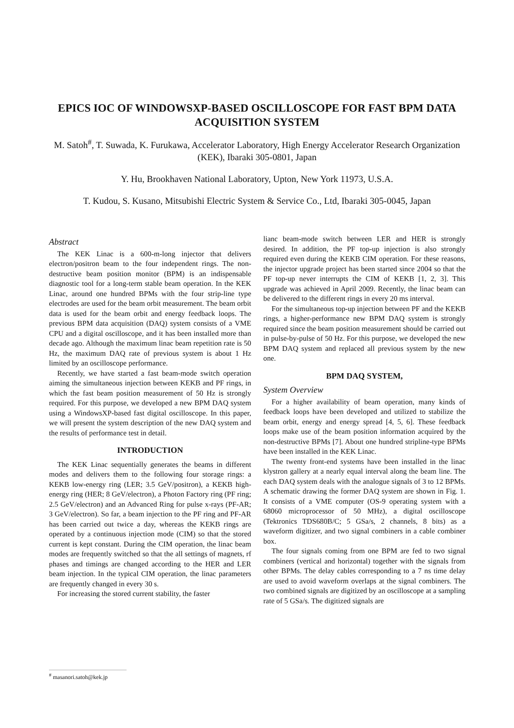EPICS IOC OF WINDOWSXP-BASED OSCILLOSCOPE FOR FAST BPM DATA ACQUISITION SYSTEM
M. Satoh<sup>#</sup>, T. Suwada, K. Furukawa, Accelerator Laboratory, High Energy Accelerator Research Organization (KEK), Ibaraki 305-0801, Japan
Y. Hu, Brookhaven National Laboratory, Upton, New York 11973, U.S.A.
T. Kudou, S. Kusano, Mitsubishi Electric System & Service Co., Ltd, Ibaraki 305-0045, Japan
Abstract
The KEK Linac is a 600-m-long injector that delivers electron/positron beam to the four independent rings. The non-destructive beam position monitor (BPM) is an indispensable diagnostic tool for a long-term stable beam operation. In the KEK Linac, around one hundred BPMs with the four strip-line type electrodes are used for the beam orbit measurement. The beam orbit data is used for the beam orbit and energy feedback loops. The previous BPM data acquisition (DAQ) system consists of a VME CPU and a digital oscilloscope, and it has been installed more than decade ago. Although the maximum linac beam repetition rate is 50 Hz, the maximum DAQ rate of previous system is about 1 Hz limited by an oscilloscope performance.
Recently, we have started a fast beam-mode switch operation aiming the simultaneous injection between KEKB and PF rings, in which the fast beam position measurement of 50 Hz is strongly required. For this purpose, we developed a new BPM DAQ system using a WindowsXP-based fast digital oscilloscope. In this paper, we will present the system description of the new DAQ system and the results of performance test in detail.
INTRODUCTION
The KEK Linac sequentially generates the beams in different modes and delivers them to the following four storage rings: a KEKB low-energy ring (LER; 3.5 GeV/positron), a KEKB high-energy ring (HER; 8 GeV/electron), a Photon Factory ring (PF ring; 2.5 GeV/electron) and an Advanced Ring for pulse x-rays (PF-AR; 3 GeV/electron). So far, a beam injection to the PF ring and PF-AR has been carried out twice a day, whereas the KEKB rings are operated by a continuous injection mode (CIM) so that the stored current is kept constant. During the CIM operation, the linac beam modes are frequently switched so that the all settings of magnets, rf phases and timings are changed according to the HER and LER beam injection. In the typical CIM operation, the linac parameters are frequently changed in every 30 s.
For increasing the stored current stability, the faster
lianc beam-mode switch between LER and HER is strongly desired. In addition, the PF top-up injection is also strongly required even during the KEKB CIM operation. For these reasons, the injector upgrade project has been started since 2004 so that the PF top-up never interrupts the CIM of KEKB [1, 2, 3]. This upgrade was achieved in April 2009. Recently, the linac beam can be delivered to the different rings in every 20 ms interval.
For the simultaneous top-up injection between PF and the KEKB rings, a higher-performance new BPM DAQ system is strongly required since the beam position measurement should be carried out in pulse-by-pulse of 50 Hz. For this purpose, we developed the new BPM DAQ system and replaced all previous system by the new one.
BPM DAQ SYSTEM,
System Overview
For a higher availability of beam operation, many kinds of feedback loops have been developed and utilized to stabilize the beam orbit, energy and energy spread [4, 5, 6]. These feedback loops make use of the beam position information acquired by the non-destructive BPMs [7]. About one hundred stripline-type BPMs have been installed in the KEK Linac.
The twenty front-end systems have been installed in the linac klystron gallery at a nearly equal interval along the beam line. The each DAQ system deals with the analogue signals of 3 to 12 BPMs. A schematic drawing the former DAQ system are shown in Fig. 1. It consists of a VME computer (OS-9 operating system with a 68060 microprocessor of 50 MHz), a digital oscilloscope (Tektronics TDS680B/C; 5 GSa/s, 2 channels, 8 bits) as a waveform digitizer, and two signal combiners in a cable combiner box.
The four signals coming from one BPM are fed to two signal combiners (vertical and horizontal) together with the signals from other BPMs. The delay cables corresponding to a 7 ns time delay are used to avoid waveform overlaps at the signal combiners. The two combined signals are digitized by an oscilloscope at a sampling rate of 5 GSa/s. The digitized signals are
<sup>#</sup> masanori.satoh@kek.jp